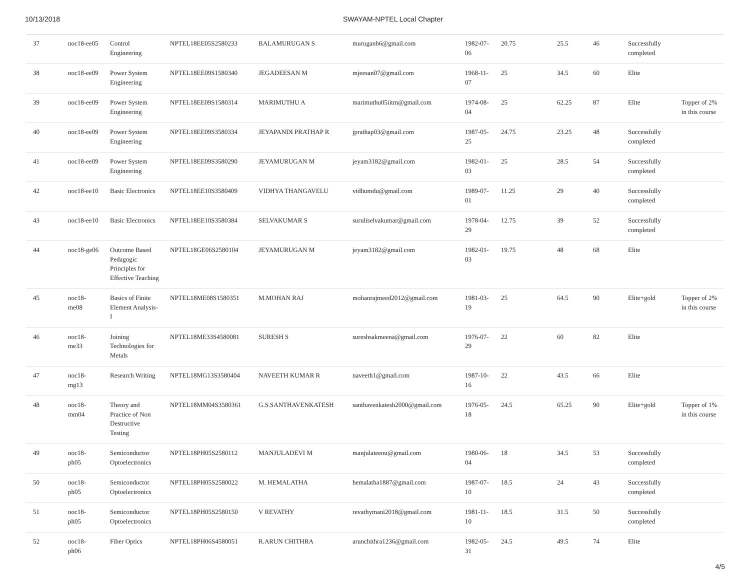10/13/2018 SWAYAM-NPTEL Local Chapter
| 37 | noc18-ee05 | Control Engineering | NPTEL18EE05S2580233 | BALAMURUGAN S | muruganb6@gmail.com | 1982-07-06 | 20.75 | 25.5 | 46 | Successfully completed | |
| 38 | noc18-ee09 | Power System Engineering | NPTEL18EE09S1580340 | JEGADEESAN M | mjeesan07@gmail.com | 1968-11-07 | 25 | 34.5 | 60 | Elite | |
| 39 | noc18-ee09 | Power System Engineering | NPTEL18EE09S1580314 | MARIMUTHU A | marimuthu05iitm@gmail.com | 1974-08-04 | 25 | 62.25 | 87 | Elite | Topper of 2% in this course |
| 40 | noc18-ee09 | Power System Engineering | NPTEL18EE09S3580334 | JEYAPANDI PRATHAP R | jprathap03@gmail.com | 1987-05-25 | 24.75 | 23.25 | 48 | Successfully completed | |
| 41 | noc18-ee09 | Power System Engineering | NPTEL18EE09S3580290 | JEYAMURUGAN M | jeyam3182@gmail.com | 1982-01-03 | 25 | 28.5 | 54 | Successfully completed | |
| 42 | noc18-ee10 | Basic Electronics | NPTEL18EE10S3580409 | VIDHYA THANGAVELU | vidhumdu@gmail.com | 1989-07-01 | 11.25 | 29 | 40 | Successfully completed | |
| 43 | noc18-ee10 | Basic Electronics | NPTEL18EE10S3580384 | SELVAKUMAR S | suruliselvakumar@gmail.com | 1978-04-29 | 12.75 | 39 | 52 | Successfully completed | |
| 44 | noc18-ge06 | Outcome Based Pedagogic Principles for Effective Teaching | NPTEL18GE06S2580104 | JEYAMURUGAN M | jeyam3182@gmail.com | 1982-01-03 | 19.75 | 48 | 68 | Elite | |
| 45 | noc18-me08 | Basics of Finite Element Analysis-I | NPTEL18ME08S1580351 | M.MOHAN RAJ | mohanrajmeed2012@gmail.com | 1981-03-19 | 25 | 64.5 | 90 | Elite+gold | Topper of 2% in this course |
| 46 | noc18-me33 | Joining Technologies for Metals | NPTEL18ME33S4580081 | SURESH S | sureshsakmeena@gmail.com | 1976-07-29 | 22 | 60 | 82 | Elite | |
| 47 | noc18-mg13 | Research Writing | NPTEL18MG13S3580404 | NAVEETH KUMAR R | naveeth1@gmail.com | 1987-10-16 | 22 | 43.5 | 66 | Elite | |
| 48 | noc18-mm04 | Theory and Practice of Non Destructive Testing | NPTEL18MM04S3580361 | G.S.SANTHAVENKATESH | santhavenkatesh2000@gmail.com | 1976-05-18 | 24.5 | 65.25 | 90 | Elite+gold | Topper of 1% in this course |
| 49 | noc18-ph05 | Semiconductor Optoelectronics | NPTEL18PH05S2580112 | MANJULADEVI M | manjulateenu@gmail.com | 1980-06-04 | 18 | 34.5 | 53 | Successfully completed | |
| 50 | noc18-ph05 | Semiconductor Optoelectronics | NPTEL18PH05S2580022 | M. HEMALATHA | hemalatha1887@gmail.com | 1987-07-10 | 18.5 | 24 | 43 | Successfully completed | |
| 51 | noc18-ph05 | Semiconductor Optoelectronics | NPTEL18PH05S2580150 | V REVATHY | revathymani2018@gmail.com | 1981-11-10 | 18.5 | 31.5 | 50 | Successfully completed | |
| 52 | noc18-ph06 | Fiber Optics | NPTEL18PH06S4580051 | R.ARUN CHITHRA | arunchithra1236@gmail.com | 1982-05-31 | 24.5 | 49.5 | 74 | Elite | |
4/5